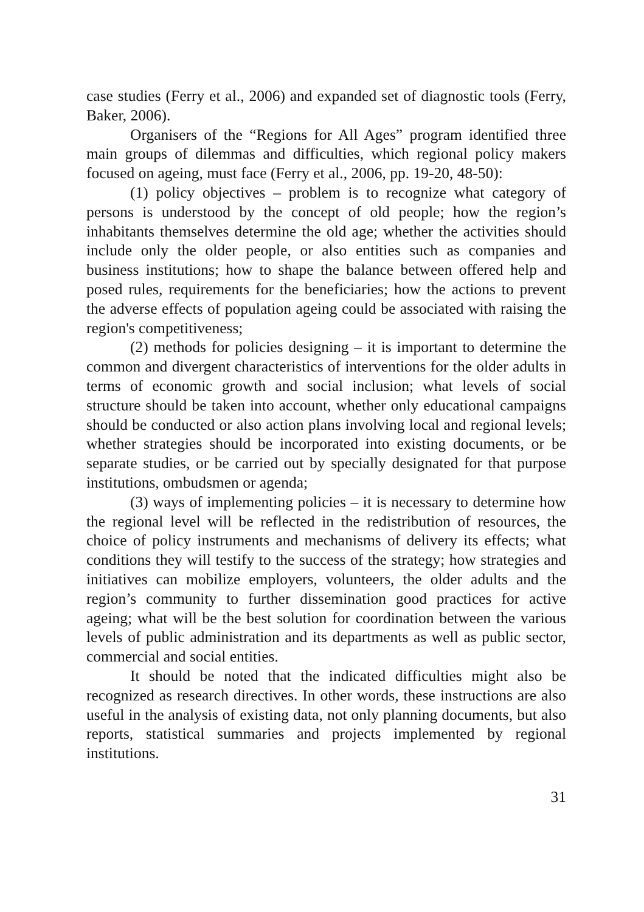case studies (Ferry et al., 2006) and expanded set of diagnostic tools (Ferry, Baker, 2006).
Organisers of the “Regions for All Ages” program identified three main groups of dilemmas and difficulties, which regional policy makers focused on ageing, must face (Ferry et al., 2006, pp. 19-20, 48-50):
(1) policy objectives – problem is to recognize what category of persons is understood by the concept of old people; how the region’s inhabitants themselves determine the old age; whether the activities should include only the older people, or also entities such as companies and business institutions; how to shape the balance between offered help and posed rules, requirements for the beneficiaries; how the actions to prevent the adverse effects of population ageing could be associated with raising the region's competitiveness;
(2) methods for policies designing – it is important to determine the common and divergent characteristics of interventions for the older adults in terms of economic growth and social inclusion; what levels of social structure should be taken into account, whether only educational campaigns should be conducted or also action plans involving local and regional levels; whether strategies should be incorporated into existing documents, or be separate studies, or be carried out by specially designated for that purpose institutions, ombudsmen or agenda;
(3) ways of implementing policies – it is necessary to determine how the regional level will be reflected in the redistribution of resources, the choice of policy instruments and mechanisms of delivery its effects; what conditions they will testify to the success of the strategy; how strategies and initiatives can mobilize employers, volunteers, the older adults and the region’s community to further dissemination good practices for active ageing; what will be the best solution for coordination between the various levels of public administration and its departments as well as public sector, commercial and social entities.
It should be noted that the indicated difficulties might also be recognized as research directives. In other words, these instructions are also useful in the analysis of existing data, not only planning documents, but also reports, statistical summaries and projects implemented by regional institutions.
31